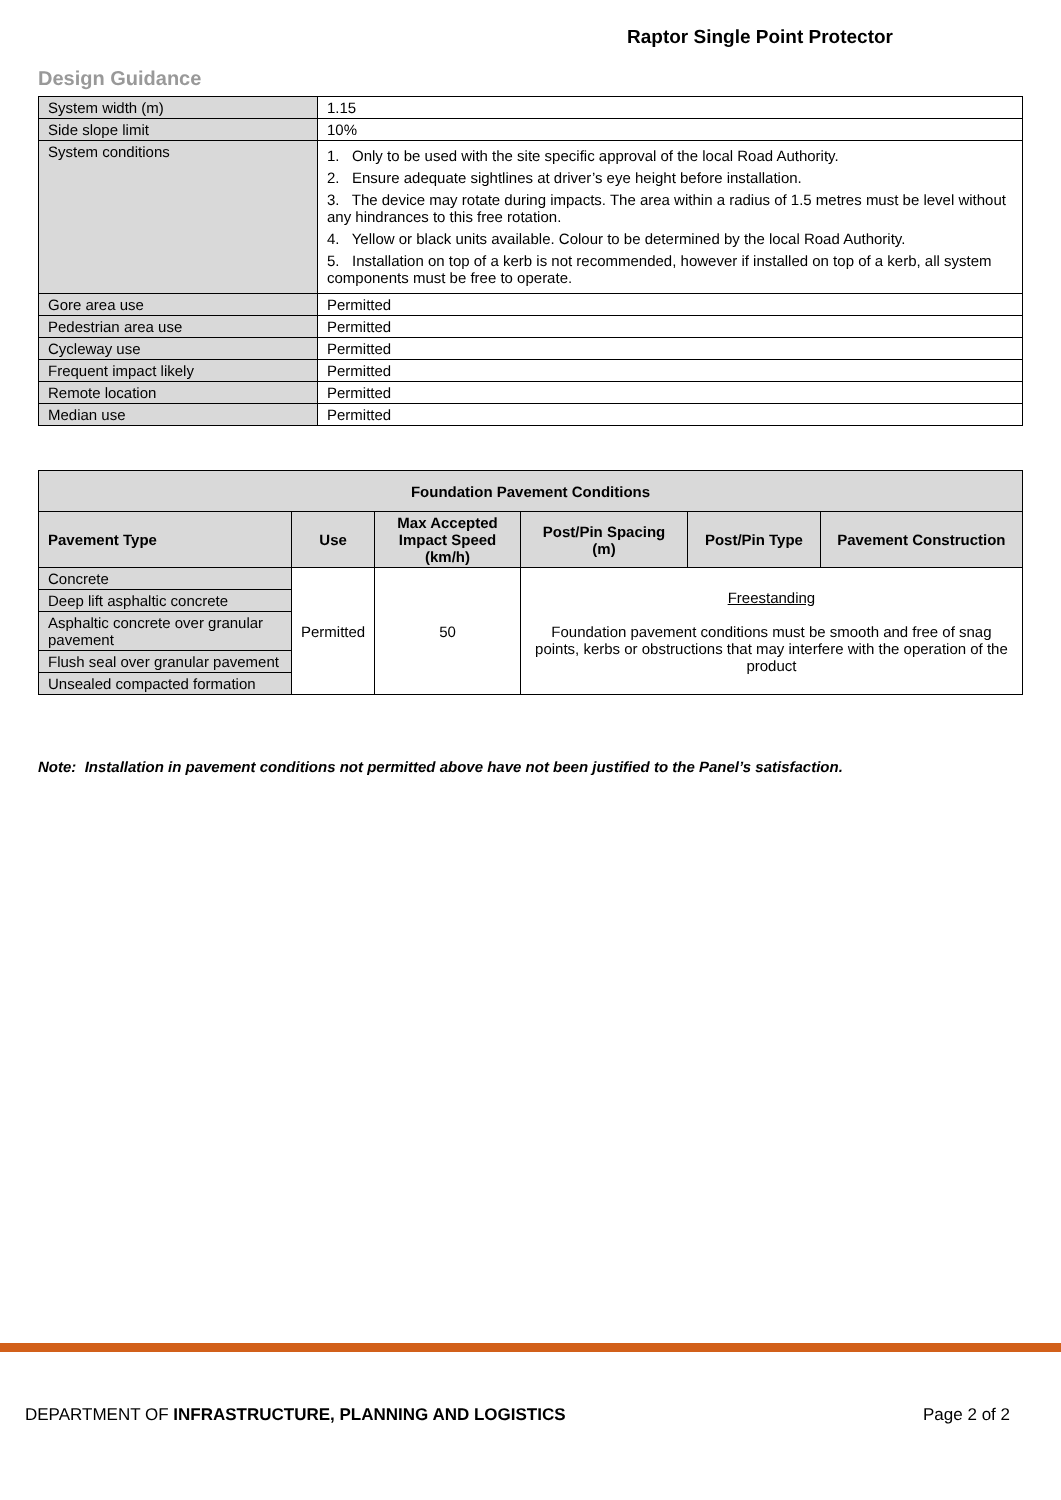Raptor Single Point Protector
Design Guidance
| System width (m) | 1.15 |
| Side slope limit | 10% |
| System conditions | 1. Only to be used with the site specific approval of the local Road Authority. 2. Ensure adequate sightlines at driver’s eye height before installation. 3. The device may rotate during impacts. The area within a radius of 1.5 metres must be level without any hindrances to this free rotation. 4. Yellow or black units available. Colour to be determined by the local Road Authority. 5. Installation on top of a kerb is not recommended, however if installed on top of a kerb, all system components must be free to operate. |
| Gore area use | Permitted |
| Pedestrian area use | Permitted |
| Cycleway use | Permitted |
| Frequent impact likely | Permitted |
| Remote location | Permitted |
| Median use | Permitted |
| Foundation Pavement Conditions | | | | | |
| --- | --- | --- | --- | --- | --- |
| Pavement Type | Use | Max Accepted Impact Speed (km/h) | Post/Pin Spacing (m) | Post/Pin Type | Pavement Construction |
| Concrete | Permitted | 50 | Freestanding Foundation pavement conditions must be smooth and free of snag points, kerbs or obstructions that may interfere with the operation of the product | | |
| Deep lift asphaltic concrete | | | | | |
| Asphaltic concrete over granular pavement | | | | | |
| Flush seal over granular pavement | | | | | |
| Unsealed compacted formation | | | | | |
Note: Installation in pavement conditions not permitted above have not been justified to the Panel’s satisfaction.
DEPARTMENT OF INFRASTRUCTURE, PLANNING AND LOGISTICS Page 2 of 2